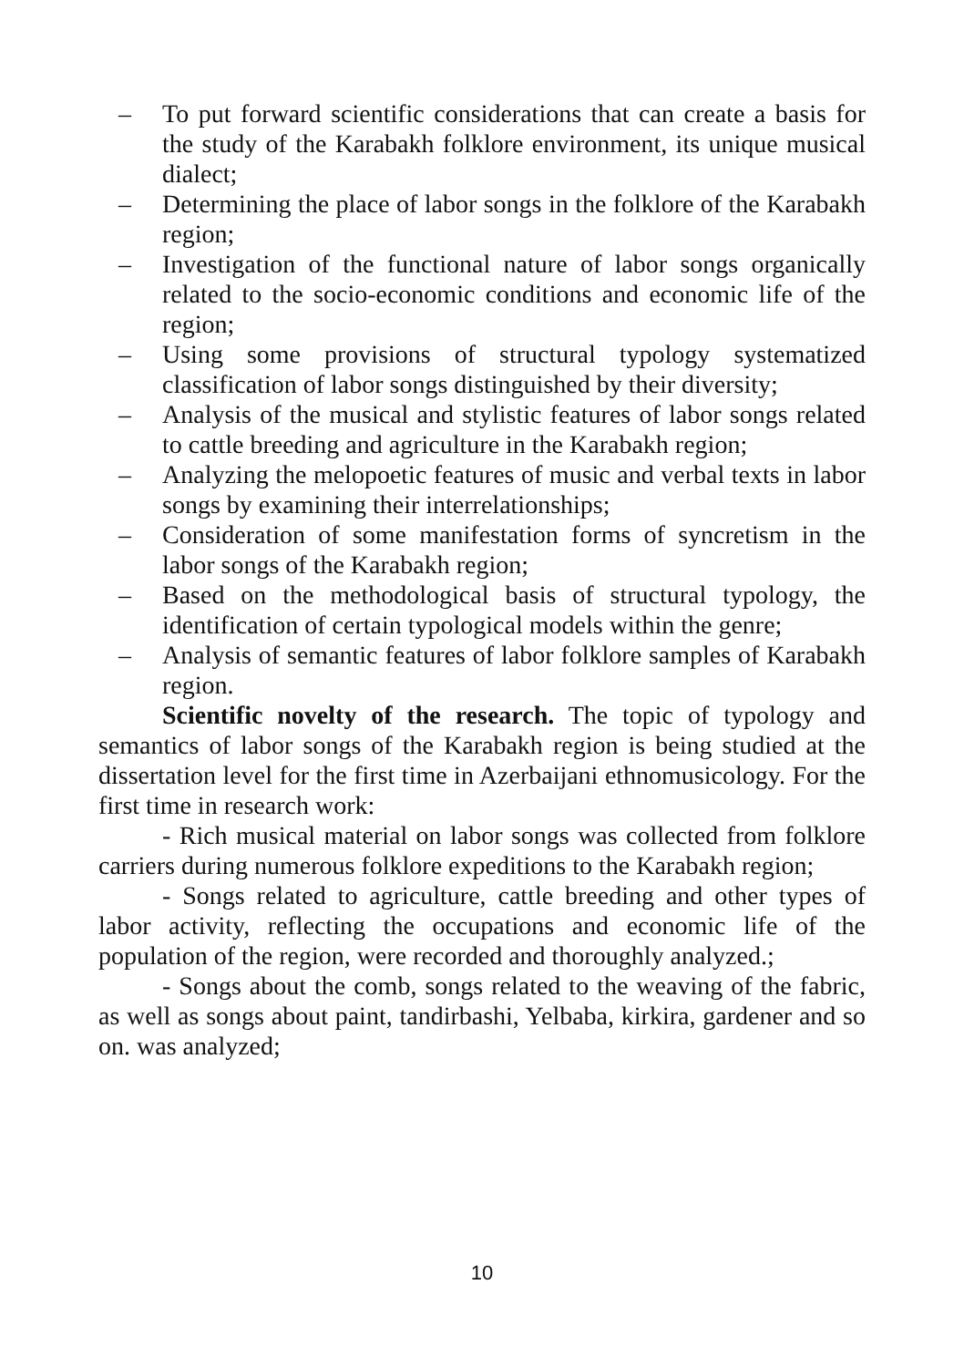– To put forward scientific considerations that can create a basis for the study of the Karabakh folklore environment, its unique musical dialect;
– Determining the place of labor songs in the folklore of the Karabakh region;
– Investigation of the functional nature of labor songs organically related to the socio-economic conditions and economic life of the region;
– Using some provisions of structural typology systematized classification of labor songs distinguished by their diversity;
– Analysis of the musical and stylistic features of labor songs related to cattle breeding and agriculture in the Karabakh region;
– Analyzing the melopoetic features of music and verbal texts in labor songs by examining their interrelationships;
– Consideration of some manifestation forms of syncretism in the labor songs of the Karabakh region;
– Based on the methodological basis of structural typology, the identification of certain typological models within the genre;
– Analysis of semantic features of labor folklore samples of Karabakh region.
Scientific novelty of the research. The topic of typology and semantics of labor songs of the Karabakh region is being studied at the dissertation level for the first time in Azerbaijani ethnomusicology. For the first time in research work:
- Rich musical material on labor songs was collected from folklore carriers during numerous folklore expeditions to the Karabakh region;
- Songs related to agriculture, cattle breeding and other types of labor activity, reflecting the occupations and economic life of the population of the region, were recorded and thoroughly analyzed.;
- Songs about the comb, songs related to the weaving of the fabric, as well as songs about paint, tandirbashi, Yelbaba, kirkira, gardener and so on. was analyzed;
10